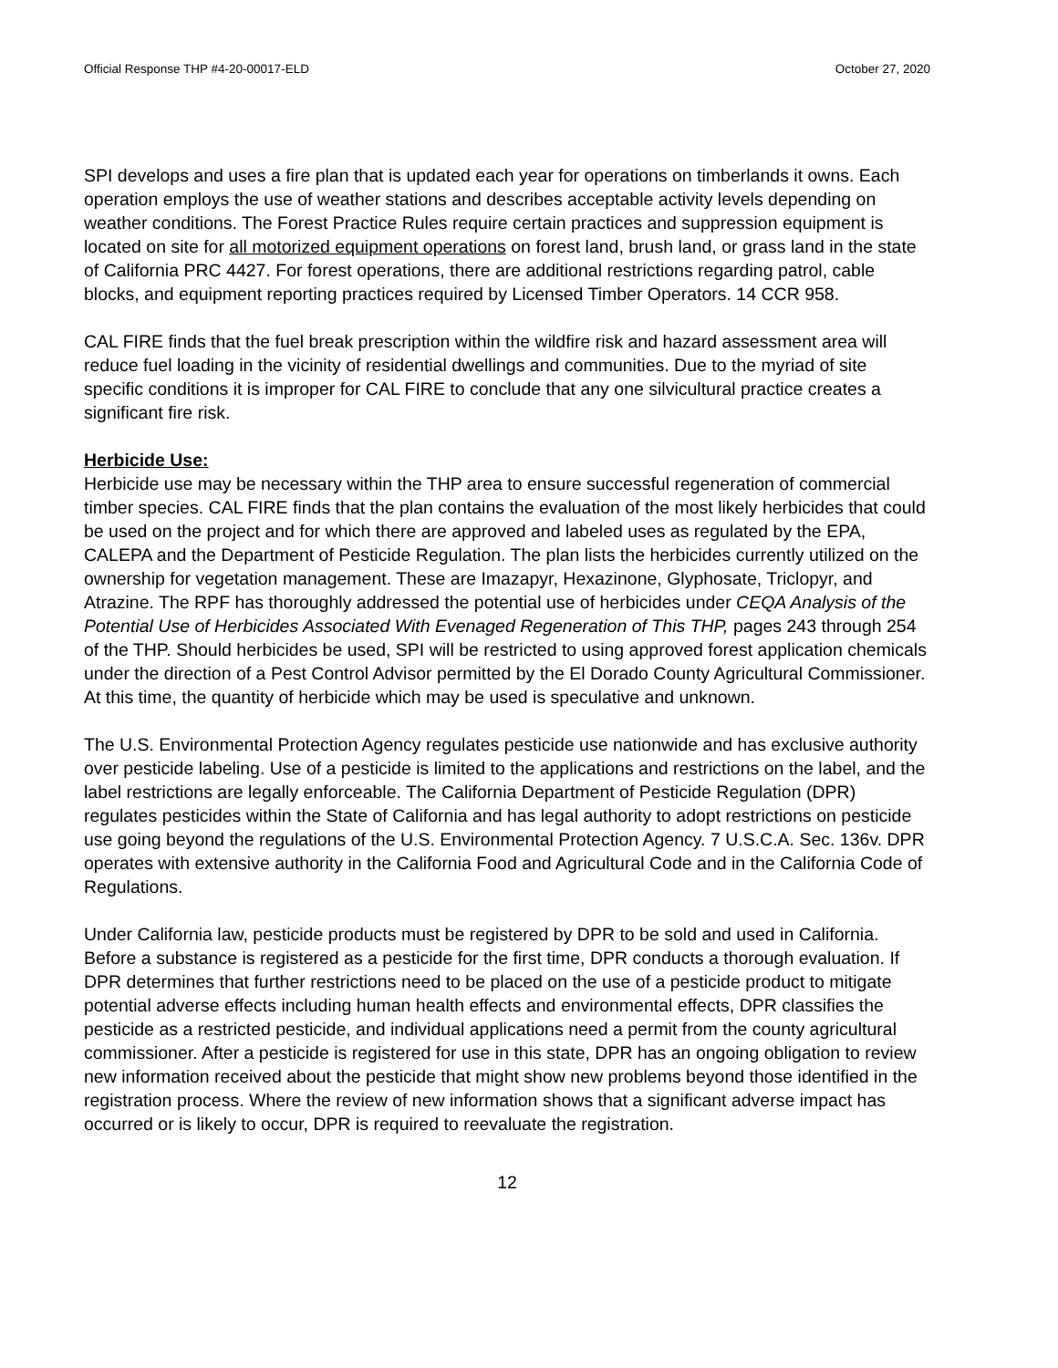Official Response THP #4-20-00017-ELD October 27, 2020
SPI develops and uses a fire plan that is updated each year for operations on timberlands it owns. Each operation employs the use of weather stations and describes acceptable activity levels depending on weather conditions. The Forest Practice Rules require certain practices and suppression equipment is located on site for all motorized equipment operations on forest land, brush land, or grass land in the state of California PRC 4427. For forest operations, there are additional restrictions regarding patrol, cable blocks, and equipment reporting practices required by Licensed Timber Operators. 14 CCR 958.
CAL FIRE finds that the fuel break prescription within the wildfire risk and hazard assessment area will reduce fuel loading in the vicinity of residential dwellings and communities. Due to the myriad of site specific conditions it is improper for CAL FIRE to conclude that any one silvicultural practice creates a significant fire risk.
Herbicide Use:
Herbicide use may be necessary within the THP area to ensure successful regeneration of commercial timber species. CAL FIRE finds that the plan contains the evaluation of the most likely herbicides that could be used on the project and for which there are approved and labeled uses as regulated by the EPA, CALEPA and the Department of Pesticide Regulation. The plan lists the herbicides currently utilized on the ownership for vegetation management. These are Imazapyr, Hexazinone, Glyphosate, Triclopyr, and Atrazine. The RPF has thoroughly addressed the potential use of herbicides under CEQA Analysis of the Potential Use of Herbicides Associated With Evenaged Regeneration of This THP, pages 243 through 254 of the THP. Should herbicides be used, SPI will be restricted to using approved forest application chemicals under the direction of a Pest Control Advisor permitted by the El Dorado County Agricultural Commissioner. At this time, the quantity of herbicide which may be used is speculative and unknown.
The U.S. Environmental Protection Agency regulates pesticide use nationwide and has exclusive authority over pesticide labeling. Use of a pesticide is limited to the applications and restrictions on the label, and the label restrictions are legally enforceable. The California Department of Pesticide Regulation (DPR) regulates pesticides within the State of California and has legal authority to adopt restrictions on pesticide use going beyond the regulations of the U.S. Environmental Protection Agency. 7 U.S.C.A. Sec. 136v. DPR operates with extensive authority in the California Food and Agricultural Code and in the California Code of Regulations.
Under California law, pesticide products must be registered by DPR to be sold and used in California. Before a substance is registered as a pesticide for the first time, DPR conducts a thorough evaluation. If DPR determines that further restrictions need to be placed on the use of a pesticide product to mitigate potential adverse effects including human health effects and environmental effects, DPR classifies the pesticide as a restricted pesticide, and individual applications need a permit from the county agricultural commissioner. After a pesticide is registered for use in this state, DPR has an ongoing obligation to review new information received about the pesticide that might show new problems beyond those identified in the registration process. Where the review of new information shows that a significant adverse impact has occurred or is likely to occur, DPR is required to reevaluate the registration.
12